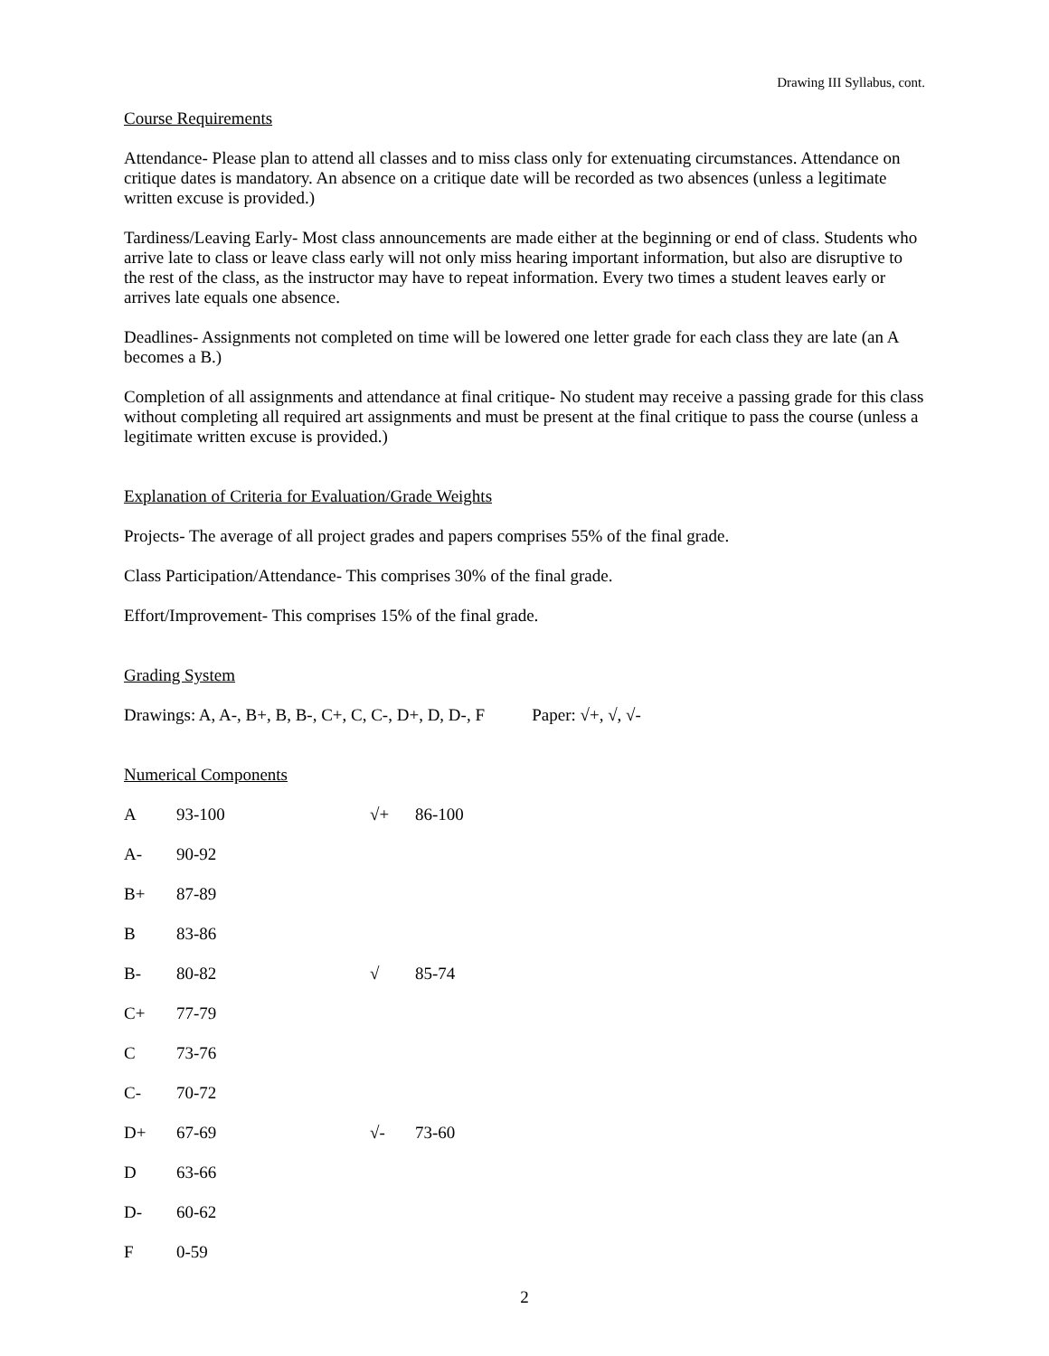Drawing III Syllabus, cont.
Course Requirements
Attendance- Please plan to attend all classes and to miss class only for extenuating circumstances. Attendance on critique dates is mandatory. An absence on a critique date will be recorded as two absences (unless a legitimate written excuse is provided.)
Tardiness/Leaving Early- Most class announcements are made either at the beginning or end of class. Students who arrive late to class or leave class early will not only miss hearing important information, but also are disruptive to the rest of the class, as the instructor may have to repeat information. Every two times a student leaves early or arrives late equals one absence.
Deadlines- Assignments not completed on time will be lowered one letter grade for each class they are late (an A becomes a B.)
Completion of all assignments and attendance at final critique- No student may receive a passing grade for this class without completing all required art assignments and must be present at the final critique to pass the course (unless a legitimate written excuse is provided.)
Explanation of Criteria for Evaluation/Grade Weights
Projects- The average of all project grades and papers comprises 55% of the final grade.
Class Participation/Attendance- This comprises 30% of the final grade.
Effort/Improvement- This comprises 15% of the final grade.
Grading System
Drawings: A, A-, B+, B, B-, C+, C, C-, D+, D, D-, F Paper: √+, √, √-
Numerical Components
| A | 93-100 | √+ | 86-100 |
| A- | 90-92 | | |
| B+ | 87-89 | | |
| B | 83-86 | | |
| B- | 80-82 | √ | 85-74 |
| C+ | 77-79 | | |
| C | 73-76 | | |
| C- | 70-72 | | |
| D+ | 67-69 | √- | 73-60 |
| D | 63-66 | | |
| D- | 60-62 | | |
| F | 0-59 | | |
2